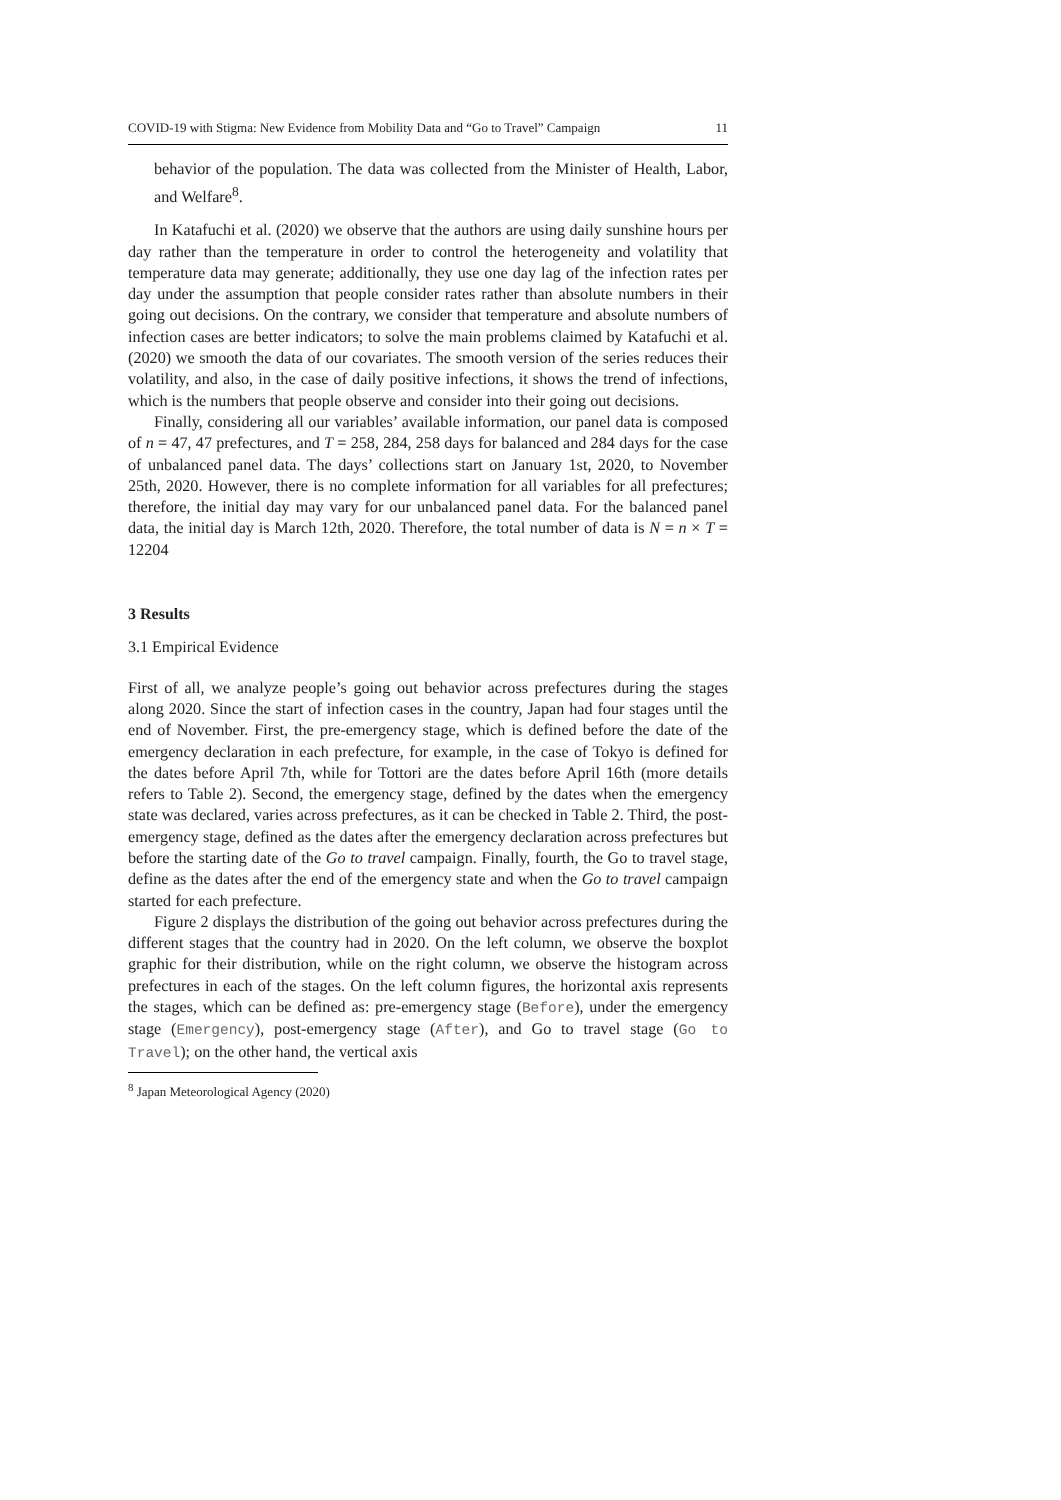COVID-19 with Stigma: New Evidence from Mobility Data and “Go to Travel” Campaign 11
behavior of the population. The data was collected from the Minister of Health, Labor, and Welfare<sup>8</sup>.
In Katafuchi et al. (2020) we observe that the authors are using daily sunshine hours per day rather than the temperature in order to control the heterogeneity and volatility that temperature data may generate; additionally, they use one day lag of the infection rates per day under the assumption that people consider rates rather than absolute numbers in their going out decisions. On the contrary, we consider that temperature and absolute numbers of infection cases are better indicators; to solve the main problems claimed by Katafuchi et al. (2020) we smooth the data of our covariates. The smooth version of the series reduces their volatility, and also, in the case of daily positive infections, it shows the trend of infections, which is the numbers that people observe and consider into their going out decisions.
Finally, considering all our variables’ available information, our panel data is composed of n = 47, 47 prefectures, and T = 258, 284, 258 days for balanced and 284 days for the case of unbalanced panel data. The days’ collections start on January 1st, 2020, to November 25th, 2020. However, there is no complete information for all variables for all prefectures; therefore, the initial day may vary for our unbalanced panel data. For the balanced panel data, the initial day is March 12th, 2020. Therefore, the total number of data is N = n × T = 12204
3 Results
3.1 Empirical Evidence
First of all, we analyze people’s going out behavior across prefectures during the stages along 2020. Since the start of infection cases in the country, Japan had four stages until the end of November. First, the pre-emergency stage, which is defined before the date of the emergency declaration in each prefecture, for example, in the case of Tokyo is defined for the dates before April 7th, while for Tottori are the dates before April 16th (more details refers to Table 2). Second, the emergency stage, defined by the dates when the emergency state was declared, varies across prefectures, as it can be checked in Table 2. Third, the post-emergency stage, defined as the dates after the emergency declaration across prefectures but before the starting date of the Go to travel campaign. Finally, fourth, the Go to travel stage, define as the dates after the end of the emergency state and when the Go to travel campaign started for each prefecture.
Figure 2 displays the distribution of the going out behavior across prefectures during the different stages that the country had in 2020. On the left column, we observe the boxplot graphic for their distribution, while on the right column, we observe the histogram across prefectures in each of the stages. On the left column figures, the horizontal axis represents the stages, which can be defined as: pre-emergency stage (Before), under the emergency stage (Emergency), post-emergency stage (After), and Go to travel stage (Go to Travel); on the other hand, the vertical axis
<sup>8</sup> Japan Meteorological Agency (2020)